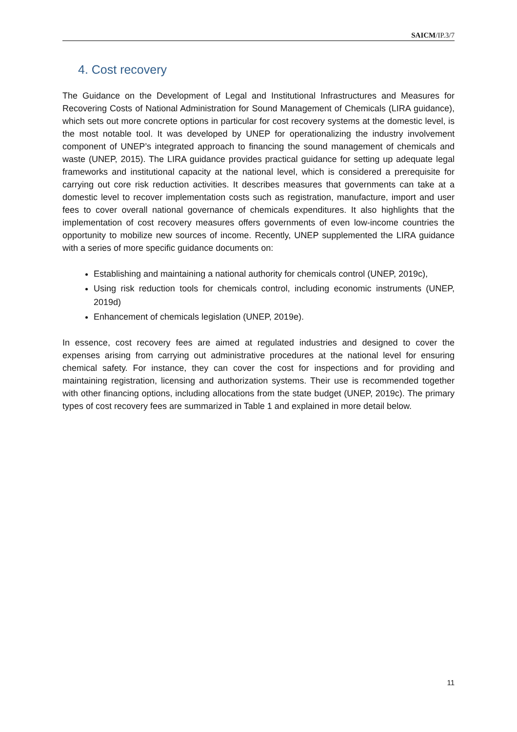SAICM/IP.3/7
4. Cost recovery
The Guidance on the Development of Legal and Institutional Infrastructures and Measures for Recovering Costs of National Administration for Sound Management of Chemicals (LIRA guidance), which sets out more concrete options in particular for cost recovery systems at the domestic level, is the most notable tool. It was developed by UNEP for operationalizing the industry involvement component of UNEP’s integrated approach to financing the sound management of chemicals and waste (UNEP, 2015). The LIRA guidance provides practical guidance for setting up adequate legal frameworks and institutional capacity at the national level, which is considered a prerequisite for carrying out core risk reduction activities. It describes measures that governments can take at a domestic level to recover implementation costs such as registration, manufacture, import and user fees to cover overall national governance of chemicals expenditures. It also highlights that the implementation of cost recovery measures offers governments of even low-income countries the opportunity to mobilize new sources of income. Recently, UNEP supplemented the LIRA guidance with a series of more specific guidance documents on:
Establishing and maintaining a national authority for chemicals control (UNEP, 2019c),
Using risk reduction tools for chemicals control, including economic instruments (UNEP, 2019d)
Enhancement of chemicals legislation (UNEP, 2019e).
In essence, cost recovery fees are aimed at regulated industries and designed to cover the expenses arising from carrying out administrative procedures at the national level for ensuring chemical safety. For instance, they can cover the cost for inspections and for providing and maintaining registration, licensing and authorization systems. Their use is recommended together with other financing options, including allocations from the state budget (UNEP, 2019c). The primary types of cost recovery fees are summarized in Table 1 and explained in more detail below.
11